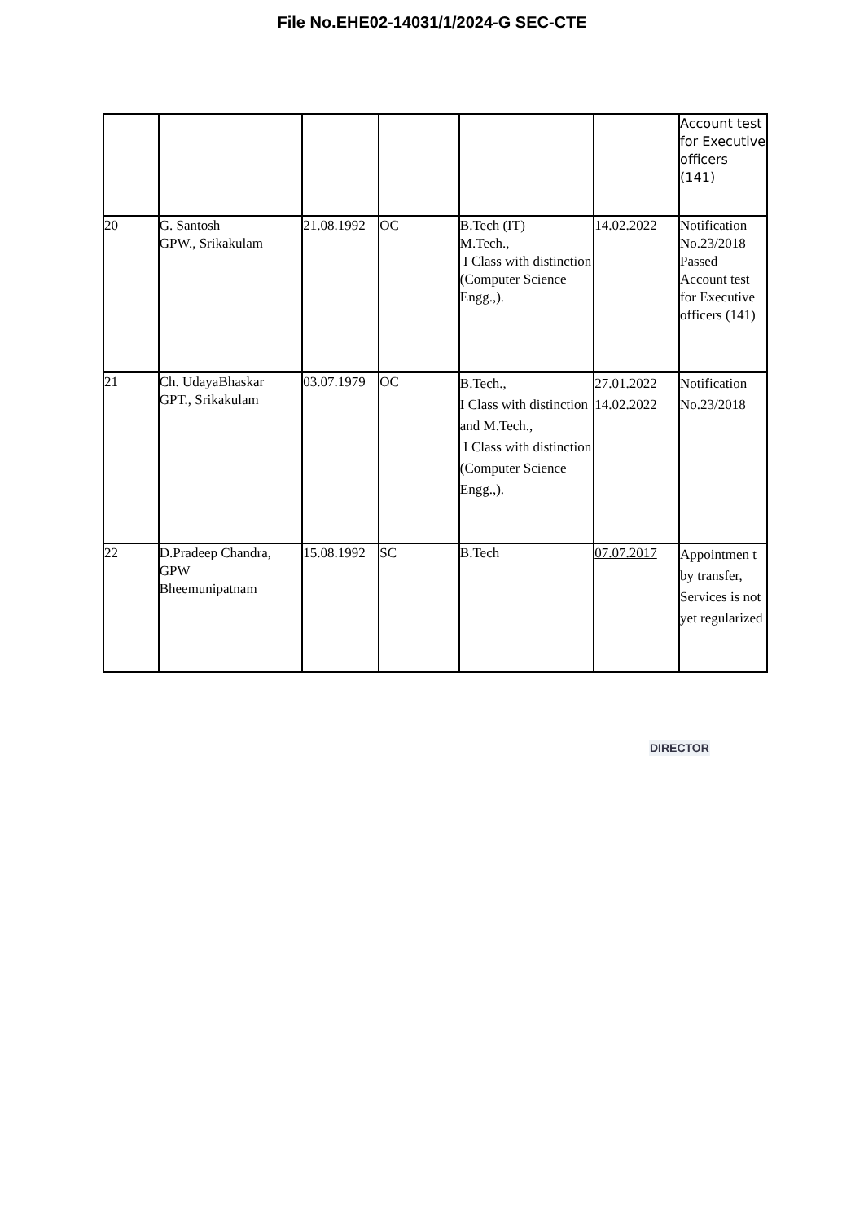File No.EHE02-14031/1/2024-G SEC-CTE
| | | | | | | Account test for Executive officers (141) |
| 20 | G. Santosh GPW., Srikakulam | 21.08.1992 | OC | B.Tech (IT) M.Tech., I Class with distinction (Computer Science Engg.,). | 14.02.2022 | Notification No.23/2018 Passed Account test for Executive officers (141) |
| 21 | Ch. UdayaBhaskar GPT., Srikakulam | 03.07.1979 | OC | B.Tech., I Class with distinction and M.Tech., I Class with distinction (Computer Science Engg.,). | 27.01.2022 14.02.2022 | Notification No.23/2018 |
| 22 | D.Pradeep Chandra, GPW Bheemunipatnam | 15.08.1992 | SC | B.Tech | 07.07.2017 | Appointmen t by transfer, Services is not yet regularized |
DIRECTOR